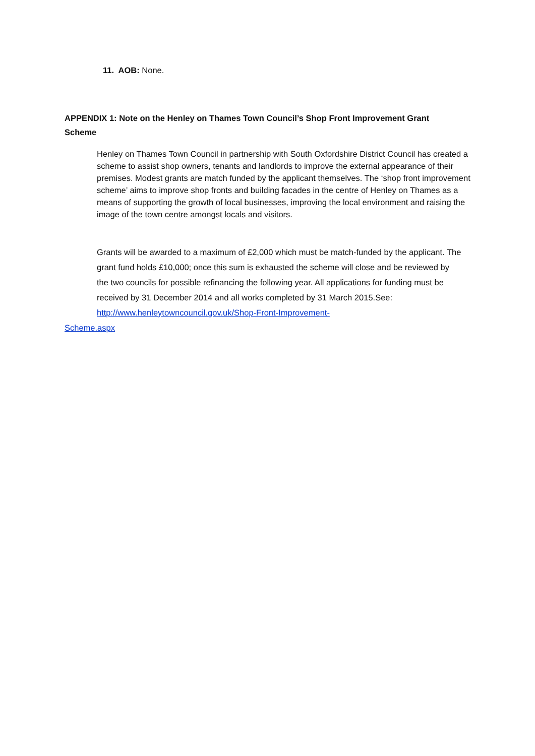11. AOB: None.
APPENDIX 1: Note on the Henley on Thames Town Council’s Shop Front Improvement Grant Scheme
Henley on Thames Town Council in partnership with South Oxfordshire District Council has created a scheme to assist shop owners, tenants and landlords to improve the external appearance of their premises. Modest grants are match funded by the applicant themselves. The ‘shop front improvement scheme’ aims to improve shop fronts and building facades in the centre of Henley on Thames as a means of supporting the growth of local businesses, improving the local environment and raising the image of the town centre amongst locals and visitors.
Grants will be awarded to a maximum of £2,000 which must be match-funded by the applicant. The grant fund holds £10,000; once this sum is exhausted the scheme will close and be reviewed by the two councils for possible refinancing the following year. All applications for funding must be received by 31 December 2014 and all works completed by 31 March 2015.See: http://www.henleytowncouncil.gov.uk/Shop-Front-Improvement-
Scheme.aspx